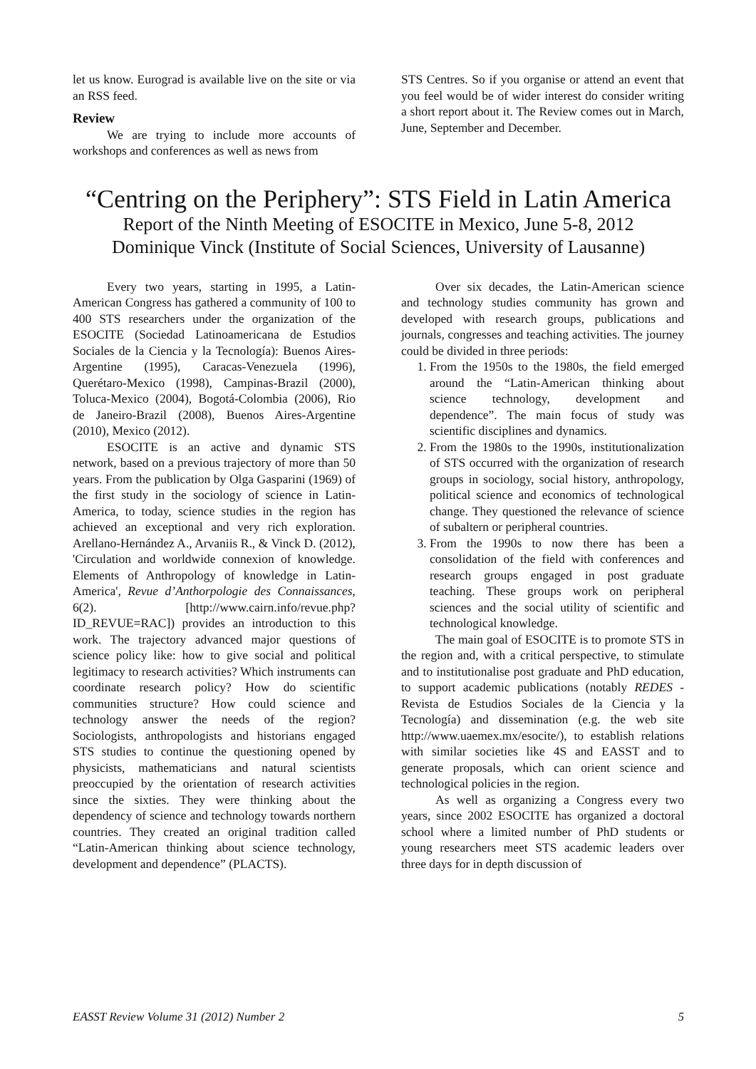let us know. Eurograd is available live on the site or via an RSS feed.
Review
We are trying to include more accounts of workshops and conferences as well as news from
STS Centres. So if you organise or attend an event that you feel would be of wider interest do consider writing a short report about it. The Review comes out in March, June, September and December.
“Centring on the Periphery”: STS Field in Latin America
Report of the Ninth Meeting of ESOCITE in Mexico, June 5-8, 2012
Dominique Vinck (Institute of Social Sciences, University of Lausanne)
Every two years, starting in 1995, a Latin-American Congress has gathered a community of 100 to 400 STS researchers under the organization of the ESOCITE (Sociedad Latinoamericana de Estudios Sociales de la Ciencia y la Tecnología): Buenos Aires-Argentine (1995), Caracas-Venezuela (1996), Querétaro-Mexico (1998), Campinas-Brazil (2000), Toluca-Mexico (2004), Bogotá-Colombia (2006), Rio de Janeiro-Brazil (2008), Buenos Aires-Argentine (2010), Mexico (2012).
ESOCITE is an active and dynamic STS network, based on a previous trajectory of more than 50 years. From the publication by Olga Gasparini (1969) of the first study in the sociology of science in Latin-America, to today, science studies in the region has achieved an exceptional and very rich exploration. Arellano-Hernández A., Arvaniis R., & Vinck D. (2012), 'Circulation and worldwide connexion of knowledge. Elements of Anthropology of knowledge in Latin-America', Revue d’Anthorpologie des Connaissances, 6(2). [http://www.cairn.info/revue.php?ID_REVUE=RAC]) provides an introduction to this work. The trajectory advanced major questions of science policy like: how to give social and political legitimacy to research activities? Which instruments can coordinate research policy? How do scientific communities structure? How could science and technology answer the needs of the region? Sociologists, anthropologists and historians engaged STS studies to continue the questioning opened by physicists, mathematicians and natural scientists preoccupied by the orientation of research activities since the sixties. They were thinking about the dependency of science and technology towards northern countries. They created an original tradition called “Latin-American thinking about science technology, development and dependence” (PLACTS).
Over six decades, the Latin-American science and technology studies community has grown and developed with research groups, publications and journals, congresses and teaching activities. The journey could be divided in three periods:
1. From the 1950s to the 1980s, the field emerged around the “Latin-American thinking about science technology, development and dependence”. The main focus of study was scientific disciplines and dynamics.
2. From the 1980s to the 1990s, institutionalization of STS occurred with the organization of research groups in sociology, social history, anthropology, political science and economics of technological change. They questioned the relevance of science of subaltern or peripheral countries.
3. From the 1990s to now there has been a consolidation of the field with conferences and research groups engaged in post graduate teaching. These groups work on peripheral sciences and the social utility of scientific and technological knowledge.
The main goal of ESOCITE is to promote STS in the region and, with a critical perspective, to stimulate and to institutionalise post graduate and PhD education, to support academic publications (notably REDES - Revista de Estudios Sociales de la Ciencia y la Tecnología) and dissemination (e.g. the web site http://www.uaemex.mx/esocite/), to establish relations with similar societies like 4S and EASST and to generate proposals, which can orient science and technological policies in the region.
As well as organizing a Congress every two years, since 2002 ESOCITE has organized a doctoral school where a limited number of PhD students or young researchers meet STS academic leaders over three days for in depth discussion of
EASST Review Volume 31 (2012) Number 2 5